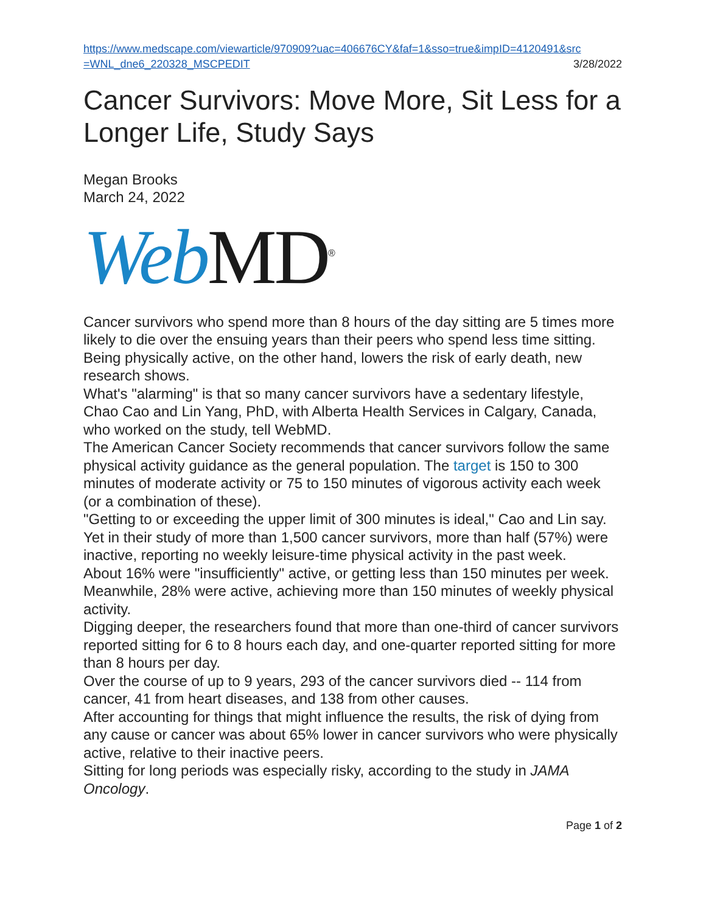https://www.medscape.com/viewarticle/970909?uac=406676CY&faf=1&sso=true&impID=4120491&src
=WNL_dne6_220328_MSCPEDIT 3/28/2022
Cancer Survivors: Move More, Sit Less for a Longer Life, Study Says
Megan Brooks
March 24, 2022
Web MD<sup>®</sup>
Cancer survivors who spend more than 8 hours of the day sitting are 5 times more likely to die over the ensuing years than their peers who spend less time sitting. Being physically active, on the other hand, lowers the risk of early death, new research shows.
What's "alarming" is that so many cancer survivors have a sedentary lifestyle, Chao Cao and Lin Yang, PhD, with Alberta Health Services in Calgary, Canada, who worked on the study, tell WebMD.
The American Cancer Society recommends that cancer survivors follow the same physical activity guidance as the general population. The target is 150 to 300 minutes of moderate activity or 75 to 150 minutes of vigorous activity each week (or a combination of these).
"Getting to or exceeding the upper limit of 300 minutes is ideal," Cao and Lin say.
Yet in their study of more than 1,500 cancer survivors, more than half (57%) were inactive, reporting no weekly leisure-time physical activity in the past week.
About 16% were "insufficiently" active, or getting less than 150 minutes per week. Meanwhile, 28% were active, achieving more than 150 minutes of weekly physical activity.
Digging deeper, the researchers found that more than one-third of cancer survivors reported sitting for 6 to 8 hours each day, and one-quarter reported sitting for more than 8 hours per day.
Over the course of up to 9 years, 293 of the cancer survivors died -- 114 from cancer, 41 from heart diseases, and 138 from other causes.
After accounting for things that might influence the results, the risk of dying from any cause or cancer was about 65% lower in cancer survivors who were physically active, relative to their inactive peers.
Sitting for long periods was especially risky, according to the study in JAMA Oncology.
Page 1 of 2